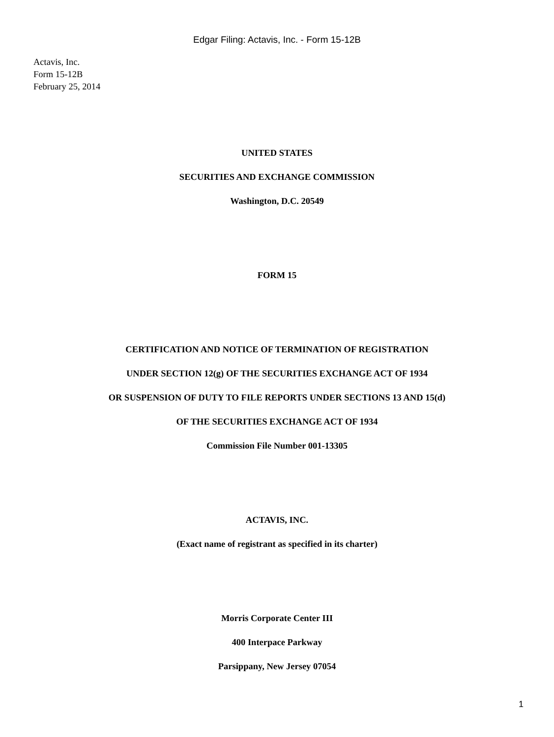Edgar Filing: Actavis, Inc. - Form 15-12B
Actavis, Inc.
Form 15-12B
February 25, 2014
UNITED STATES
SECURITIES AND EXCHANGE COMMISSION
Washington, D.C. 20549
FORM 15
CERTIFICATION AND NOTICE OF TERMINATION OF REGISTRATION
UNDER SECTION 12(g) OF THE SECURITIES EXCHANGE ACT OF 1934
OR SUSPENSION OF DUTY TO FILE REPORTS UNDER SECTIONS 13 AND 15(d)
OF THE SECURITIES EXCHANGE ACT OF 1934
Commission File Number 001-13305
ACTAVIS, INC.
(Exact name of registrant as specified in its charter)
Morris Corporate Center III
400 Interpace Parkway
Parsippany, New Jersey 07054
1